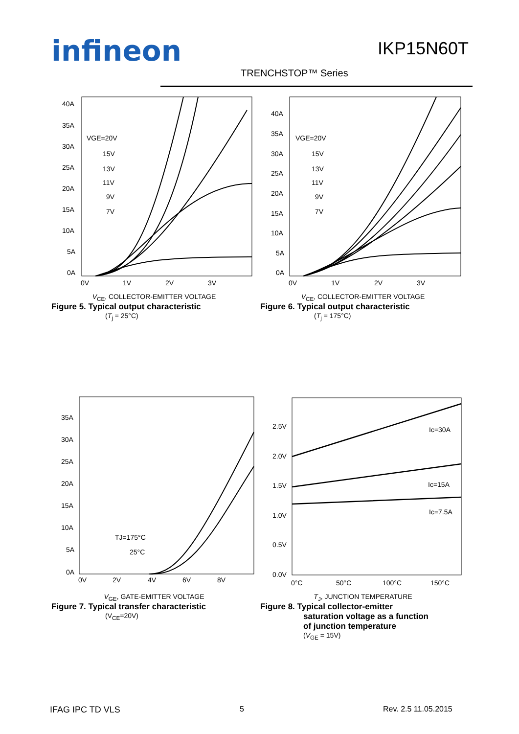infineon IKP15N60T
TRENCHSTOP™ Series
40A
35A
30A
25A
20A
15A
10A
5A
0A
0V
1V
2V
3V
VGE=20V
15V
13V
11V
9V
7V
V<sub>CE</sub>, COLLECTOR-EMITTER VOLTAGE
Figure 5. Typical output characteristic
(T<sub>j</sub> = 25°C)
40A
35A
30A
25A
20A
15A
10A
5A
0A
0V
1V
2V
3V
VGE=20V
15V
13V
11V
9V
7V
V<sub>CE</sub>, COLLECTOR-EMITTER VOLTAGE
Figure 6. Typical output characteristic
(T<sub>j</sub> = 175°C)
35A
30A
25A
20A
15A
10A
5A
0A
0V
2V
4V
6V
8V
TJ=175°C
25°C
V<sub>GE</sub>, GATE-EMITTER VOLTAGE
Figure 7. Typical transfer characteristic
(V<sub>CE</sub>=20V)
2.5V
2.0V
1.5V
1.0V
0.5V
0.0V
0°C
50°C
100°C
150°C
Ic=30A
Ic=15A
Ic=7.5A
T<sub>J</sub>, JUNCTION TEMPERATURE
Figure 8. Typical collector-emitter
saturation voltage as a function
of junction temperature
(V<sub>GE</sub> = 15V)
IFAG IPC TD VLS 5 Rev. 2.5 11.05.2015